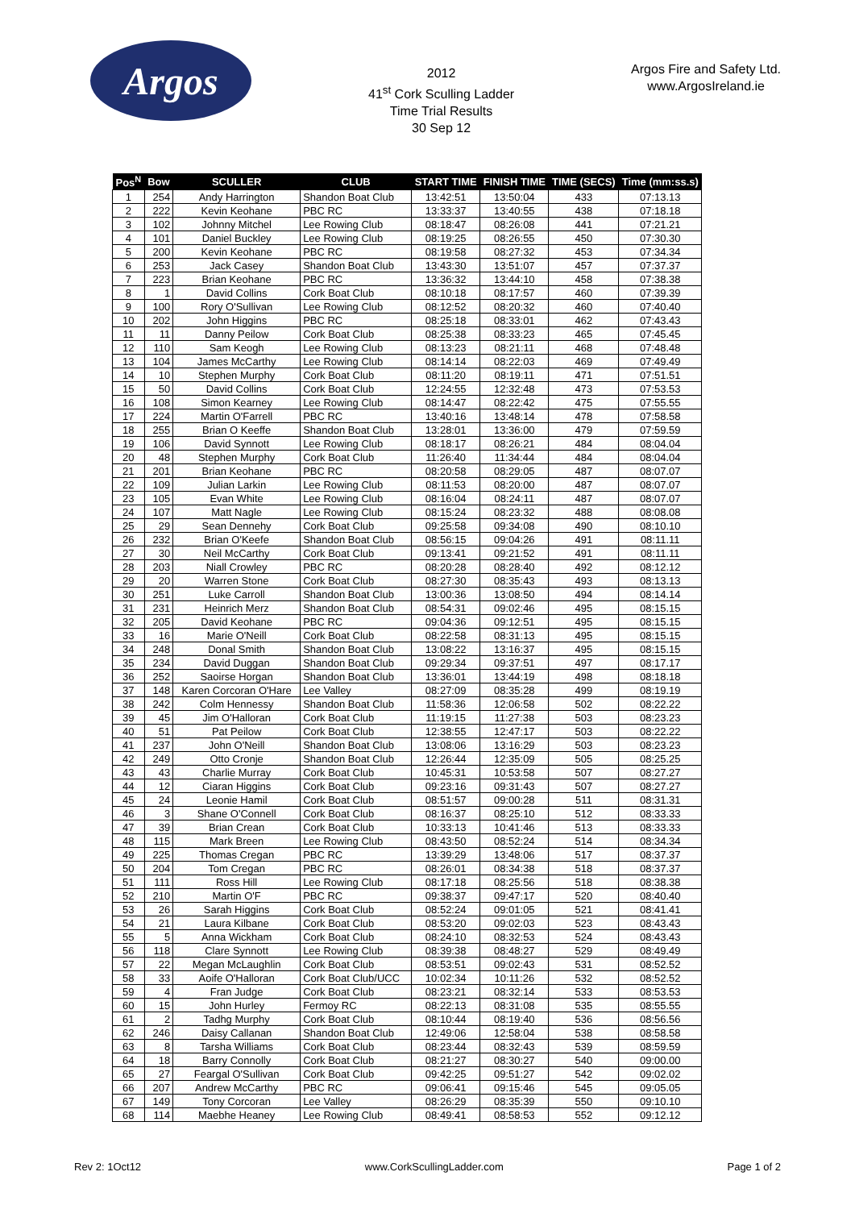Argos
2012
41<sup>st</sup> Cork Sculling Ladder
Time Trial Results
30 Sep 12
Argos Fire and Safety Ltd.
www.ArgosIreland.ie
| Pos<sup>N</sup> | Bow | SCULLER | CLUB | START TIME | FINISH TIME | TIME (SECS) | Time (mm:ss.s) |
| --- | --- | --- | --- | --- | --- | --- | --- |
| 1 | 254 | Andy Harrington | Shandon Boat Club | 13:42:51 | 13:50:04 | 433 | 07:13.13 |
| 2 | 222 | Kevin Keohane | PBC RC | 13:33:37 | 13:40:55 | 438 | 07:18.18 |
| 3 | 102 | Johnny Mitchel | Lee Rowing Club | 08:18:47 | 08:26:08 | 441 | 07:21.21 |
| 4 | 101 | Daniel Buckley | Lee Rowing Club | 08:19:25 | 08:26:55 | 450 | 07:30.30 |
| 5 | 200 | Kevin Keohane | PBC RC | 08:19:58 | 08:27:32 | 453 | 07:34.34 |
| 6 | 253 | Jack Casey | Shandon Boat Club | 13:43:30 | 13:51:07 | 457 | 07:37.37 |
| 7 | 223 | Brian Keohane | PBC RC | 13:36:32 | 13:44:10 | 458 | 07:38.38 |
| 8 | 1 | David Collins | Cork Boat Club | 08:10:18 | 08:17:57 | 460 | 07:39.39 |
| 9 | 100 | Rory O'Sullivan | Lee Rowing Club | 08:12:52 | 08:20:32 | 460 | 07:40.40 |
| 10 | 202 | John Higgins | PBC RC | 08:25:18 | 08:33:01 | 462 | 07:43.43 |
| 11 | 11 | Danny Peilow | Cork Boat Club | 08:25:38 | 08:33:23 | 465 | 07:45.45 |
| 12 | 110 | Sam Keogh | Lee Rowing Club | 08:13:23 | 08:21:11 | 468 | 07:48.48 |
| 13 | 104 | James McCarthy | Lee Rowing Club | 08:14:14 | 08:22:03 | 469 | 07:49.49 |
| 14 | 10 | Stephen Murphy | Cork Boat Club | 08:11:20 | 08:19:11 | 471 | 07:51.51 |
| 15 | 50 | David Collins | Cork Boat Club | 12:24:55 | 12:32:48 | 473 | 07:53.53 |
| 16 | 108 | Simon Kearney | Lee Rowing Club | 08:14:47 | 08:22:42 | 475 | 07:55.55 |
| 17 | 224 | Martin O'Farrell | PBC RC | 13:40:16 | 13:48:14 | 478 | 07:58.58 |
| 18 | 255 | Brian O Keeffe | Shandon Boat Club | 13:28:01 | 13:36:00 | 479 | 07:59.59 |
| 19 | 106 | David Synnott | Lee Rowing Club | 08:18:17 | 08:26:21 | 484 | 08:04.04 |
| 20 | 48 | Stephen Murphy | Cork Boat Club | 11:26:40 | 11:34:44 | 484 | 08:04.04 |
| 21 | 201 | Brian Keohane | PBC RC | 08:20:58 | 08:29:05 | 487 | 08:07.07 |
| 22 | 109 | Julian Larkin | Lee Rowing Club | 08:11:53 | 08:20:00 | 487 | 08:07.07 |
| 23 | 105 | Evan White | Lee Rowing Club | 08:16:04 | 08:24:11 | 487 | 08:07.07 |
| 24 | 107 | Matt Nagle | Lee Rowing Club | 08:15:24 | 08:23:32 | 488 | 08:08.08 |
| 25 | 29 | Sean Dennehy | Cork Boat Club | 09:25:58 | 09:34:08 | 490 | 08:10.10 |
| 26 | 232 | Brian O'Keefe | Shandon Boat Club | 08:56:15 | 09:04:26 | 491 | 08:11.11 |
| 27 | 30 | Neil McCarthy | Cork Boat Club | 09:13:41 | 09:21:52 | 491 | 08:11.11 |
| 28 | 203 | Niall Crowley | PBC RC | 08:20:28 | 08:28:40 | 492 | 08:12.12 |
| 29 | 20 | Warren Stone | Cork Boat Club | 08:27:30 | 08:35:43 | 493 | 08:13.13 |
| 30 | 251 | Luke Carroll | Shandon Boat Club | 13:00:36 | 13:08:50 | 494 | 08:14.14 |
| 31 | 231 | Heinrich Merz | Shandon Boat Club | 08:54:31 | 09:02:46 | 495 | 08:15.15 |
| 32 | 205 | David Keohane | PBC RC | 09:04:36 | 09:12:51 | 495 | 08:15.15 |
| 33 | 16 | Marie O'Neill | Cork Boat Club | 08:22:58 | 08:31:13 | 495 | 08:15.15 |
| 34 | 248 | Donal Smith | Shandon Boat Club | 13:08:22 | 13:16:37 | 495 | 08:15.15 |
| 35 | 234 | David Duggan | Shandon Boat Club | 09:29:34 | 09:37:51 | 497 | 08:17.17 |
| 36 | 252 | Saoirse Horgan | Shandon Boat Club | 13:36:01 | 13:44:19 | 498 | 08:18.18 |
| 37 | 148 | Karen Corcoran O'Hare | Lee Valley | 08:27:09 | 08:35:28 | 499 | 08:19.19 |
| 38 | 242 | Colm Hennessy | Shandon Boat Club | 11:58:36 | 12:06:58 | 502 | 08:22.22 |
| 39 | 45 | Jim O'Halloran | Cork Boat Club | 11:19:15 | 11:27:38 | 503 | 08:23.23 |
| 40 | 51 | Pat Peilow | Cork Boat Club | 12:38:55 | 12:47:17 | 503 | 08:22.22 |
| 41 | 237 | John O'Neill | Shandon Boat Club | 13:08:06 | 13:16:29 | 503 | 08:23.23 |
| 42 | 249 | Otto Cronje | Shandon Boat Club | 12:26:44 | 12:35:09 | 505 | 08:25.25 |
| 43 | 43 | Charlie Murray | Cork Boat Club | 10:45:31 | 10:53:58 | 507 | 08:27.27 |
| 44 | 12 | Ciaran Higgins | Cork Boat Club | 09:23:16 | 09:31:43 | 507 | 08:27.27 |
| 45 | 24 | Leonie Hamil | Cork Boat Club | 08:51:57 | 09:00:28 | 511 | 08:31.31 |
| 46 | 3 | Shane O'Connell | Cork Boat Club | 08:16:37 | 08:25:10 | 512 | 08:33.33 |
| 47 | 39 | Brian Crean | Cork Boat Club | 10:33:13 | 10:41:46 | 513 | 08:33.33 |
| 48 | 115 | Mark Breen | Lee Rowing Club | 08:43:50 | 08:52:24 | 514 | 08:34.34 |
| 49 | 225 | Thomas Cregan | PBC RC | 13:39:29 | 13:48:06 | 517 | 08:37.37 |
| 50 | 204 | Tom Cregan | PBC RC | 08:26:01 | 08:34:38 | 518 | 08:37.37 |
| 51 | 111 | Ross Hill | Lee Rowing Club | 08:17:18 | 08:25:56 | 518 | 08:38.38 |
| 52 | 210 | Martin O'F | PBC RC | 09:38:37 | 09:47:17 | 520 | 08:40.40 |
| 53 | 26 | Sarah Higgins | Cork Boat Club | 08:52:24 | 09:01:05 | 521 | 08:41.41 |
| 54 | 21 | Laura Kilbane | Cork Boat Club | 08:53:20 | 09:02:03 | 523 | 08:43.43 |
| 55 | 5 | Anna Wickham | Cork Boat Club | 08:24:10 | 08:32:53 | 524 | 08:43.43 |
| 56 | 118 | Clare Synnott | Lee Rowing Club | 08:39:38 | 08:48:27 | 529 | 08:49.49 |
| 57 | 22 | Megan McLaughlin | Cork Boat Club | 08:53:51 | 09:02:43 | 531 | 08:52.52 |
| 58 | 33 | Aoife O'Halloran | Cork Boat Club/UCC | 10:02:34 | 10:11:26 | 532 | 08:52.52 |
| 59 | 4 | Fran Judge | Cork Boat Club | 08:23:21 | 08:32:14 | 533 | 08:53.53 |
| 60 | 15 | John Hurley | Fermoy RC | 08:22:13 | 08:31:08 | 535 | 08:55.55 |
| 61 | 2 | Tadhg Murphy | Cork Boat Club | 08:10:44 | 08:19:40 | 536 | 08:56.56 |
| 62 | 246 | Daisy Callanan | Shandon Boat Club | 12:49:06 | 12:58:04 | 538 | 08:58.58 |
| 63 | 8 | Tarsha Williams | Cork Boat Club | 08:23:44 | 08:32:43 | 539 | 08:59.59 |
| 64 | 18 | Barry Connolly | Cork Boat Club | 08:21:27 | 08:30:27 | 540 | 09:00.00 |
| 65 | 27 | Feargal O'Sullivan | Cork Boat Club | 09:42:25 | 09:51:27 | 542 | 09:02.02 |
| 66 | 207 | Andrew McCarthy | PBC RC | 09:06:41 | 09:15:46 | 545 | 09:05.05 |
| 67 | 149 | Tony Corcoran | Lee Valley | 08:26:29 | 08:35:39 | 550 | 09:10.10 |
| 68 | 114 | Maebhe Heaney | Lee Rowing Club | 08:49:41 | 08:58:53 | 552 | 09:12.12 |
Rev 2: 1Oct12 www.CorkScullingLadder.com Page 1 of 2